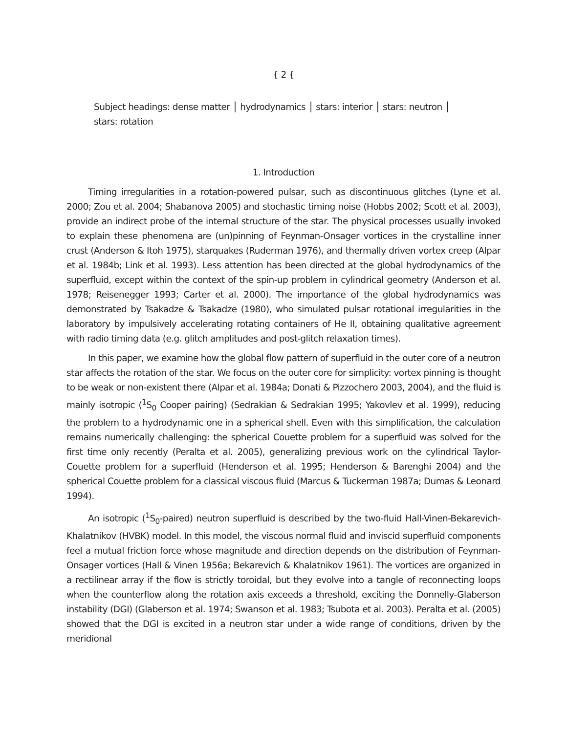{ 2 {
Subject headings: dense matter │ hydrodynamics │ stars: interior │ stars: neutron │ stars: rotation
1. Introduction
Timing irregularities in a rotation-powered pulsar, such as discontinuous glitches (Lyne et al. 2000; Zou et al. 2004; Shabanova 2005) and stochastic timing noise (Hobbs 2002; Scott et al. 2003), provide an indirect probe of the internal structure of the star. The physical processes usually invoked to explain these phenomena are (un)pinning of Feynman-Onsager vortices in the crystalline inner crust (Anderson & Itoh 1975), starquakes (Ruderman 1976), and thermally driven vortex creep (Alpar et al. 1984b; Link et al. 1993). Less attention has been directed at the global hydrodynamics of the superfluid, except within the context of the spin-up problem in cylindrical geometry (Anderson et al. 1978; Reisenegger 1993; Carter et al. 2000). The importance of the global hydrodynamics was demonstrated by Tsakadze & Tsakadze (1980), who simulated pulsar rotational irregularities in the laboratory by impulsively accelerating rotating containers of He II, obtaining qualitative agreement with radio timing data (e.g. glitch amplitudes and post-glitch relaxation times).
In this paper, we examine how the global flow pattern of superfluid in the outer core of a neutron star affects the rotation of the star. We focus on the outer core for simplicity: vortex pinning is thought to be weak or non-existent there (Alpar et al. 1984a; Donati & Pizzochero 2003, 2004), and the fluid is mainly isotropic (<sup>1</sup>S<sub>0</sub> Cooper pairing) (Sedrakian & Sedrakian 1995; Yakovlev et al. 1999), reducing the problem to a hydrodynamic one in a spherical shell. Even with this simplification, the calculation remains numerically challenging: the spherical Couette problem for a superfluid was solved for the first time only recently (Peralta et al. 2005), generalizing previous work on the cylindrical Taylor-Couette problem for a superfluid (Henderson et al. 1995; Henderson & Barenghi 2004) and the spherical Couette problem for a classical viscous fluid (Marcus & Tuckerman 1987a; Dumas & Leonard 1994).
An isotropic (<sup>1</sup>S<sub>0</sub>-paired) neutron superfluid is described by the two-fluid Hall-Vinen-Bekarevich-Khalatnikov (HVBK) model. In this model, the viscous normal fluid and inviscid superfluid components feel a mutual friction force whose magnitude and direction depends on the distribution of Feynman-Onsager vortices (Hall & Vinen 1956a; Bekarevich & Khalatnikov 1961). The vortices are organized in a rectilinear array if the flow is strictly toroidal, but they evolve into a tangle of reconnecting loops when the counterflow along the rotation axis exceeds a threshold, exciting the Donnelly-Glaberson instability (DGI) (Glaberson et al. 1974; Swanson et al. 1983; Tsubota et al. 2003). Peralta et al. (2005) showed that the DGI is excited in a neutron star under a wide range of conditions, driven by the meridional